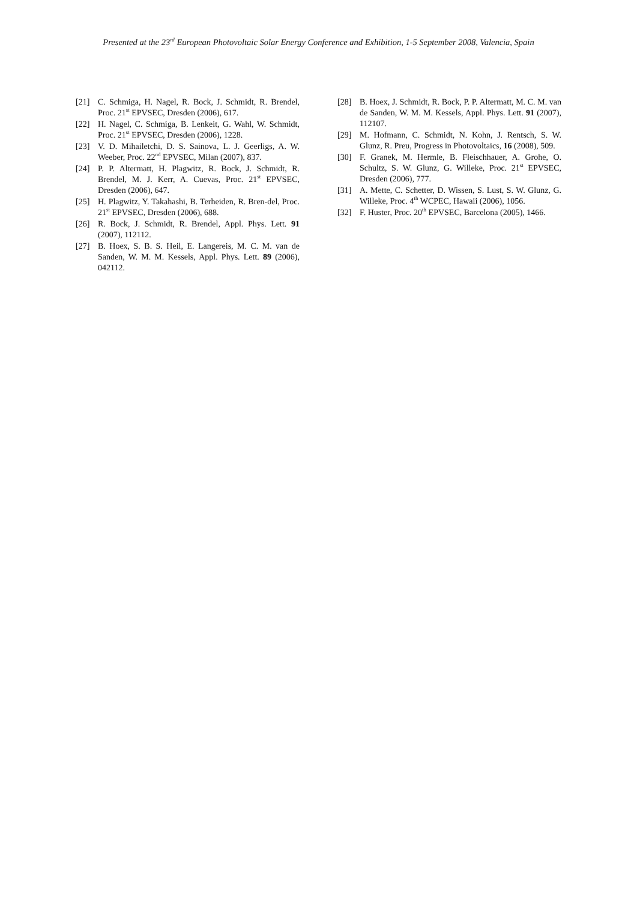Presented at the 23<sup>rd</sup> European Photovoltaic Solar Energy Conference and Exhibition, 1-5 September 2008, Valencia, Spain
[21] C. Schmiga, H. Nagel, R. Bock, J. Schmidt, R. Brendel, Proc. 21<sup>st</sup> EPVSEC, Dresden (2006), 617.
[22] H. Nagel, C. Schmiga, B. Lenkeit, G. Wahl, W. Schmidt, Proc. 21<sup>st</sup> EPVSEC, Dresden (2006), 1228.
[23] V. D. Mihailetchi, D. S. Sainova, L. J. Geerligs, A. W. Weeber, Proc. 22<sup>nd</sup> EPVSEC, Milan (2007), 837.
[24] P. P. Altermatt, H. Plagwitz, R. Bock, J. Schmidt, R. Brendel, M. J. Kerr, A. Cuevas, Proc. 21<sup>st</sup> EPVSEC, Dresden (2006), 647.
[25] H. Plagwitz, Y. Takahashi, B. Terheiden, R. Bren-del, Proc. 21<sup>st</sup> EPVSEC, Dresden (2006), 688.
[26] R. Bock, J. Schmidt, R. Brendel, Appl. Phys. Lett. 91 (2007), 112112.
[27] B. Hoex, S. B. S. Heil, E. Langereis, M. C. M. van de Sanden, W. M. M. Kessels, Appl. Phys. Lett. 89 (2006), 042112.
[28] B. Hoex, J. Schmidt, R. Bock, P. P. Altermatt, M. C. M. van de Sanden, W. M. M. Kessels, Appl. Phys. Lett. 91 (2007), 112107.
[29] M. Hofmann, C. Schmidt, N. Kohn, J. Rentsch, S. W. Glunz, R. Preu, Progress in Photovoltaics, 16 (2008), 509.
[30] F. Granek, M. Hermle, B. Fleischhauer, A. Grohe, O. Schultz, S. W. Glunz, G. Willeke, Proc. 21<sup>st</sup> EPVSEC, Dresden (2006), 777.
[31] A. Mette, C. Schetter, D. Wissen, S. Lust, S. W. Glunz, G. Willeke, Proc. 4<sup>th</sup> WCPEC, Hawaii (2006), 1056.
[32] F. Huster, Proc. 20<sup>th</sup> EPVSEC, Barcelona (2005), 1466.